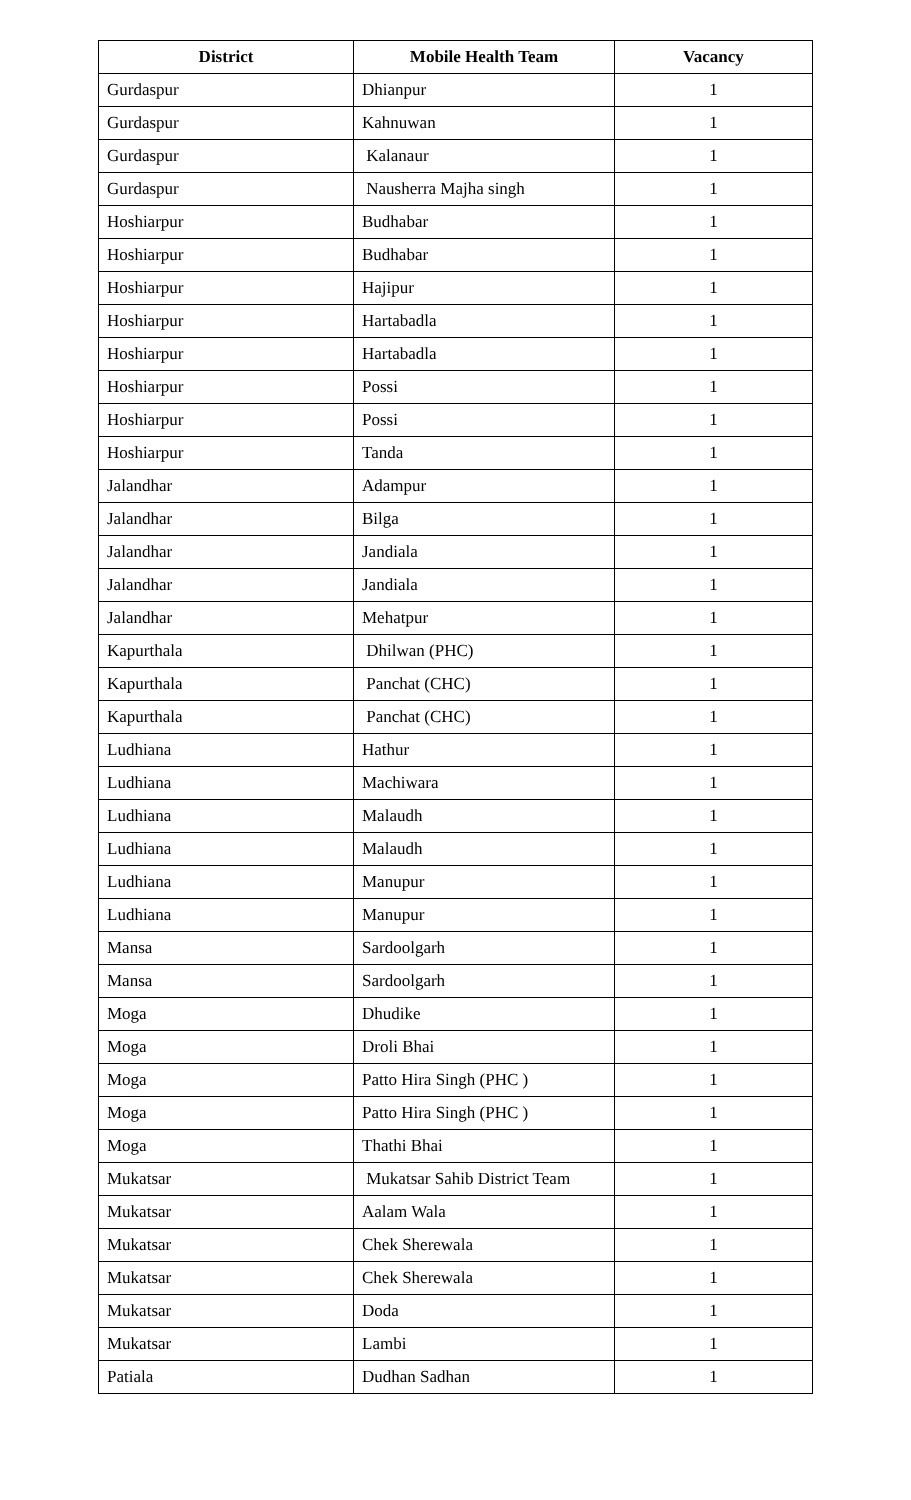| District | Mobile Health Team | Vacancy |
| --- | --- | --- |
| Gurdaspur | Dhianpur | 1 |
| Gurdaspur | Kahnuwan | 1 |
| Gurdaspur | Kalanaur | 1 |
| Gurdaspur | Nausherra Majha singh | 1 |
| Hoshiarpur | Budhabar | 1 |
| Hoshiarpur | Budhabar | 1 |
| Hoshiarpur | Hajipur | 1 |
| Hoshiarpur | Hartabadla | 1 |
| Hoshiarpur | Hartabadla | 1 |
| Hoshiarpur | Possi | 1 |
| Hoshiarpur | Possi | 1 |
| Hoshiarpur | Tanda | 1 |
| Jalandhar | Adampur | 1 |
| Jalandhar | Bilga | 1 |
| Jalandhar | Jandiala | 1 |
| Jalandhar | Jandiala | 1 |
| Jalandhar | Mehatpur | 1 |
| Kapurthala | Dhilwan (PHC) | 1 |
| Kapurthala | Panchat (CHC) | 1 |
| Kapurthala | Panchat (CHC) | 1 |
| Ludhiana | Hathur | 1 |
| Ludhiana | Machiwara | 1 |
| Ludhiana | Malaudh | 1 |
| Ludhiana | Malaudh | 1 |
| Ludhiana | Manupur | 1 |
| Ludhiana | Manupur | 1 |
| Mansa | Sardoolgarh | 1 |
| Mansa | Sardoolgarh | 1 |
| Moga | Dhudike | 1 |
| Moga | Droli Bhai | 1 |
| Moga | Patto Hira Singh (PHC ) | 1 |
| Moga | Patto Hira Singh (PHC ) | 1 |
| Moga | Thathi Bhai | 1 |
| Mukatsar | Mukatsar Sahib District Team | 1 |
| Mukatsar | Aalam Wala | 1 |
| Mukatsar | Chek Sherewala | 1 |
| Mukatsar | Chek Sherewala | 1 |
| Mukatsar | Doda | 1 |
| Mukatsar | Lambi | 1 |
| Patiala | Dudhan Sadhan | 1 |